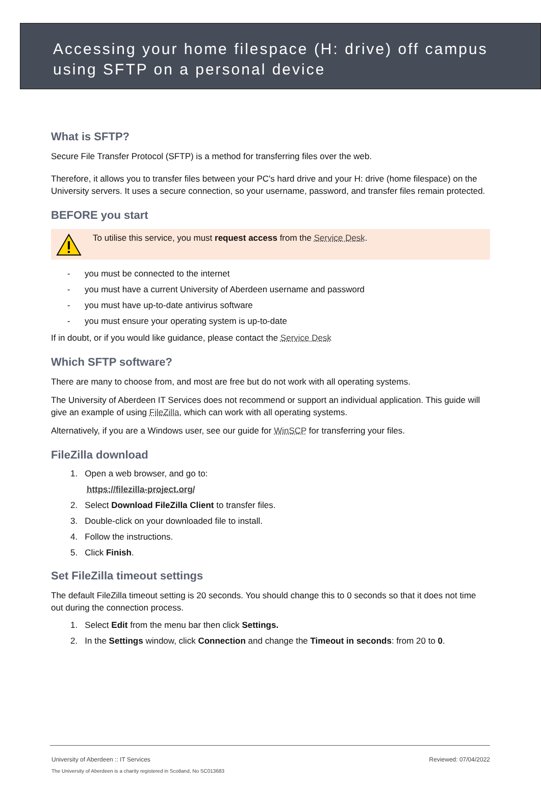Accessing your home filespace (H: drive) off campus using SFTP on a personal device
What is SFTP?
Secure File Transfer Protocol (SFTP) is a method for transferring files over the web.
Therefore, it allows you to transfer files between your PC's hard drive and your H: drive (home filespace) on the University servers. It uses a secure connection, so your username, password, and transfer files remain protected.
BEFORE you start
To utilise this service, you must request access from the Service Desk.
- you must be connected to the internet
- you must have a current University of Aberdeen username and password
- you must have up-to-date antivirus software
- you must ensure your operating system is up-to-date
If in doubt, or if you would like guidance, please contact the Service Desk
Which SFTP software?
There are many to choose from, and most are free but do not work with all operating systems.
The University of Aberdeen IT Services does not recommend or support an individual application. This guide will give an example of using FileZilla, which can work with all operating systems.
Alternatively, if you are a Windows user, see our guide for WinSCP for transferring your files.
FileZilla download
1. Open a web browser, and go to:
https://filezilla-project.org/
2. Select Download FileZilla Client to transfer files.
3. Double-click on your downloaded file to install.
4. Follow the instructions.
5. Click Finish.
Set FileZilla timeout settings
The default FileZilla timeout setting is 20 seconds. You should change this to 0 seconds so that it does not time out during the connection process.
1. Select Edit from the menu bar then click Settings.
2. In the Settings window, click Connection and change the Timeout in seconds: from 20 to 0.
University of Aberdeen :: IT Services Reviewed: 07/04/2022
The University of Aberdeen is a charity registered in Scotland, No SC013683